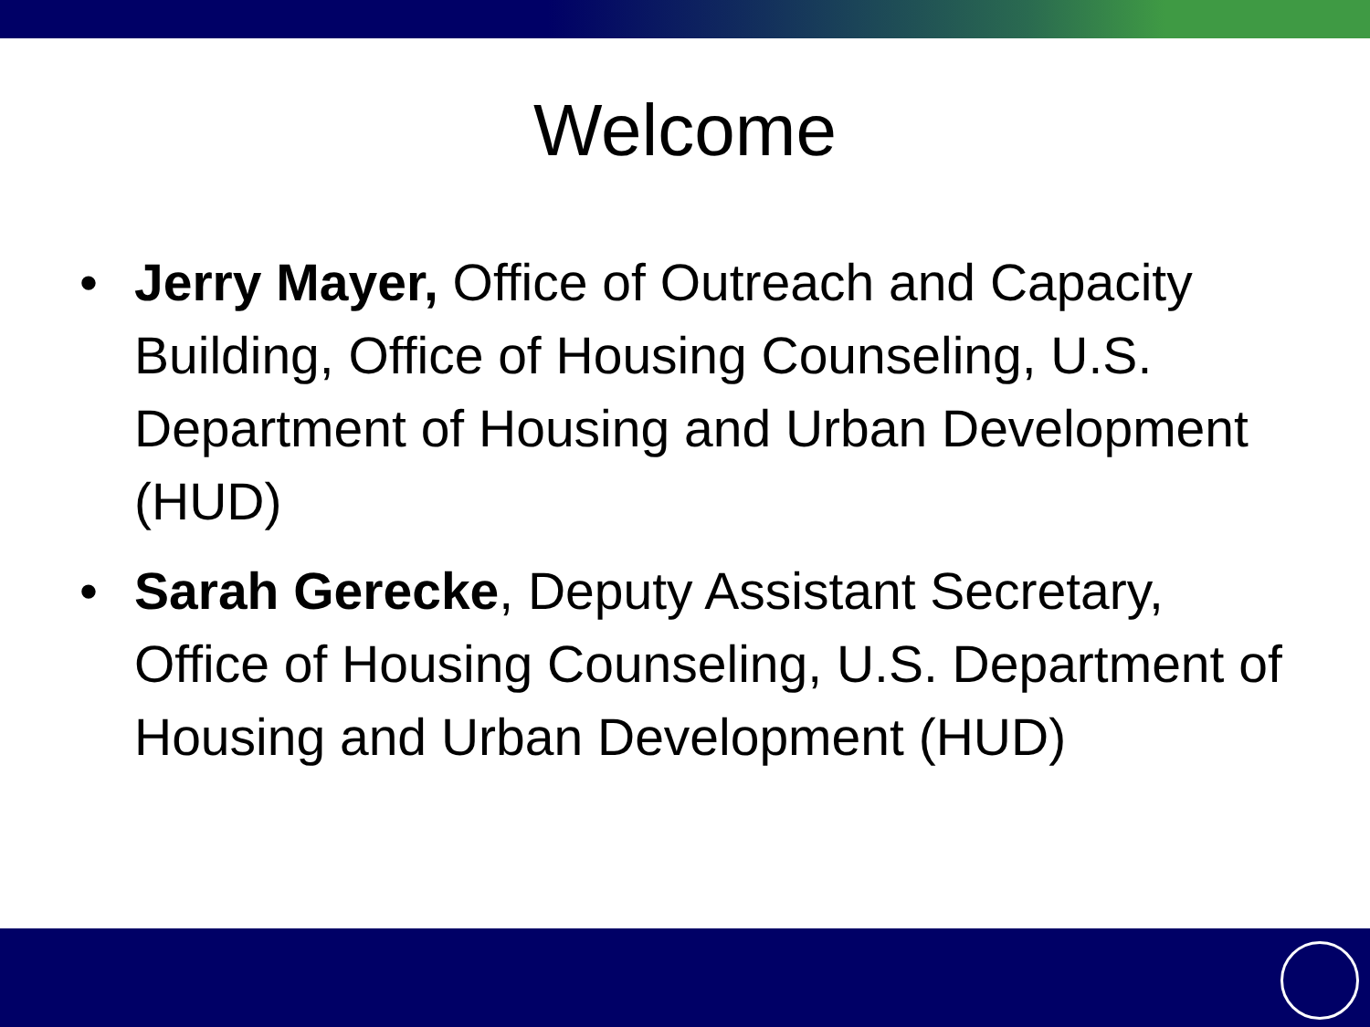Welcome
• Jerry Mayer, Office of Outreach and Capacity Building, Office of Housing Counseling, U.S. Department of Housing and Urban Development (HUD)
• Sarah Gerecke, Deputy Assistant Secretary, Office of Housing Counseling, U.S. Department of Housing and Urban Development (HUD)